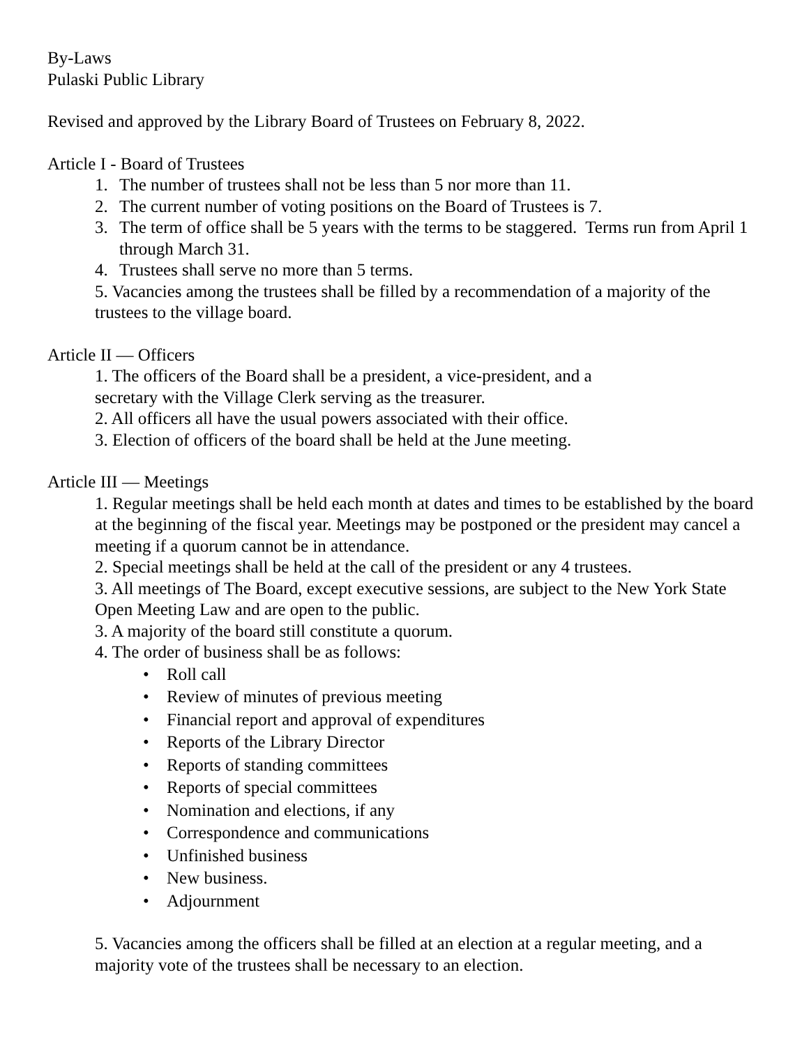By-Laws
Pulaski Public Library
Revised and approved by the Library Board of Trustees on February 8, 2022.
Article I - Board of Trustees
1. The number of trustees shall not be less than 5 nor more than 11.
2. The current number of voting positions on the Board of Trustees is 7.
3. The term of office shall be 5 years with the terms to be staggered. Terms run from April 1 through March 31.
4. Trustees shall serve no more than 5 terms.
5. Vacancies among the trustees shall be filled by a recommendation of a majority of the trustees to the village board.
Article II — Officers
1. The officers of the Board shall be a president, a vice-president, and a
secretary with the Village Clerk serving as the treasurer.
2. All officers all have the usual powers associated with their office.
3. Election of officers of the board shall be held at the June meeting.
Article III — Meetings
1. Regular meetings shall be held each month at dates and times to be established by the board at the beginning of the fiscal year. Meetings may be postponed or the president may cancel a meeting if a quorum cannot be in attendance.
2. Special meetings shall be held at the call of the president or any 4 trustees.
3. All meetings of The Board, except executive sessions, are subject to the New York State Open Meeting Law and are open to the public.
3. A majority of the board still constitute a quorum.
4. The order of business shall be as follows:
• Roll call
• Review of minutes of previous meeting
• Financial report and approval of expenditures
• Reports of the Library Director
• Reports of standing committees
• Reports of special committees
• Nomination and elections, if any
• Correspondence and communications
• Unfinished business
• New business.
• Adjournment
5. Vacancies among the officers shall be filled at an election at a regular meeting, and a majority vote of the trustees shall be necessary to an election.